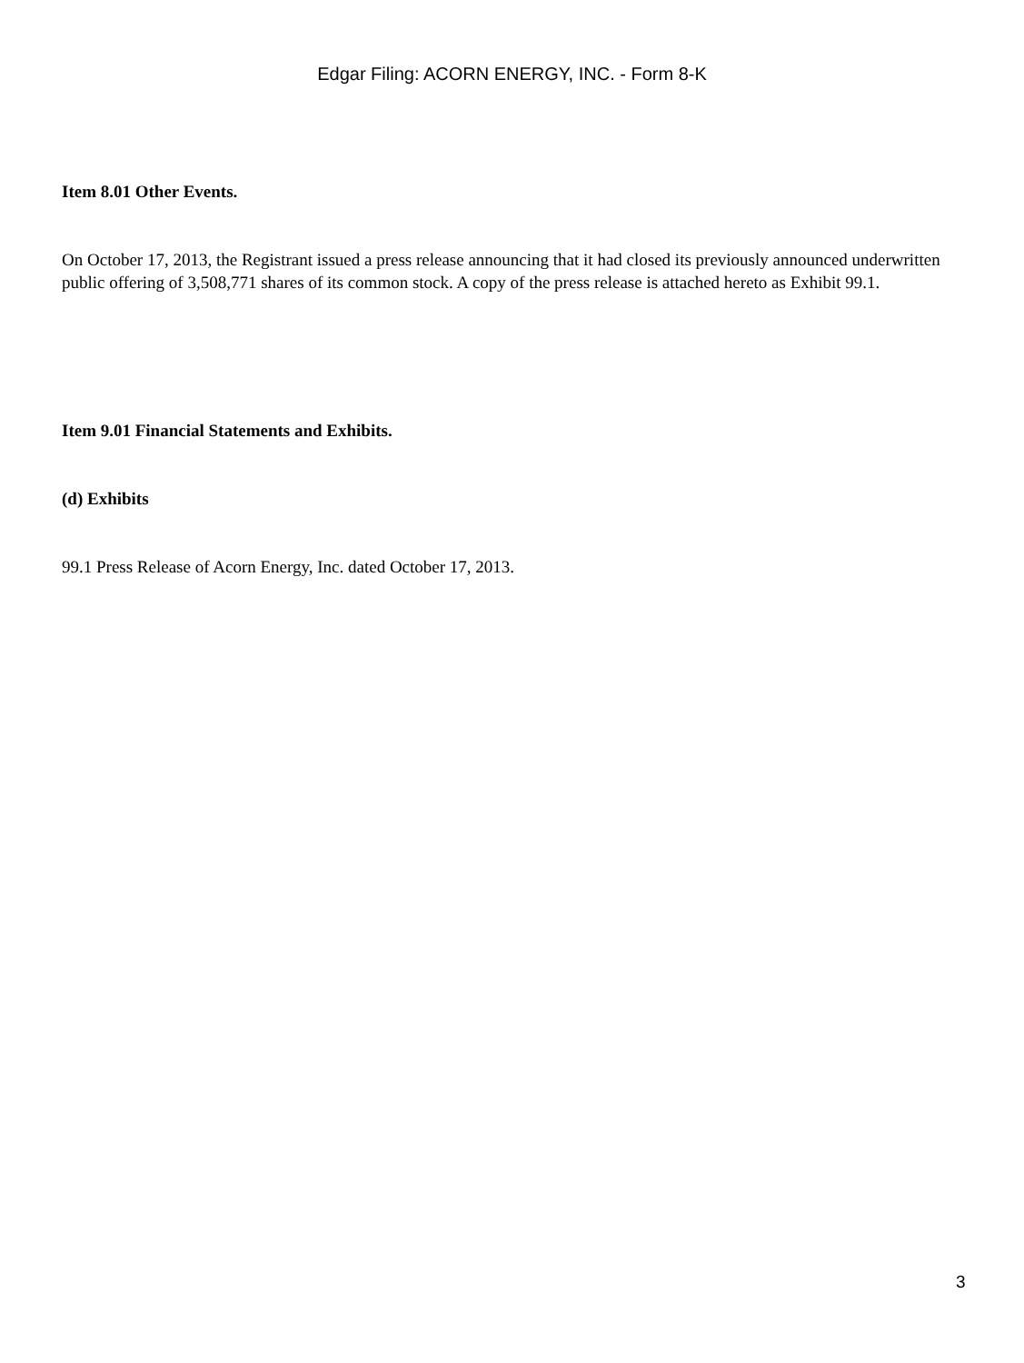Edgar Filing: ACORN ENERGY, INC. - Form 8-K
Item 8.01 Other Events.
On October 17, 2013, the Registrant issued a press release announcing that it had closed its previously announced underwritten public offering of 3,508,771 shares of its common stock. A copy of the press release is attached hereto as Exhibit 99.1.
Item 9.01 Financial Statements and Exhibits.
(d) Exhibits
99.1 Press Release of Acorn Energy, Inc. dated October 17, 2013.
3